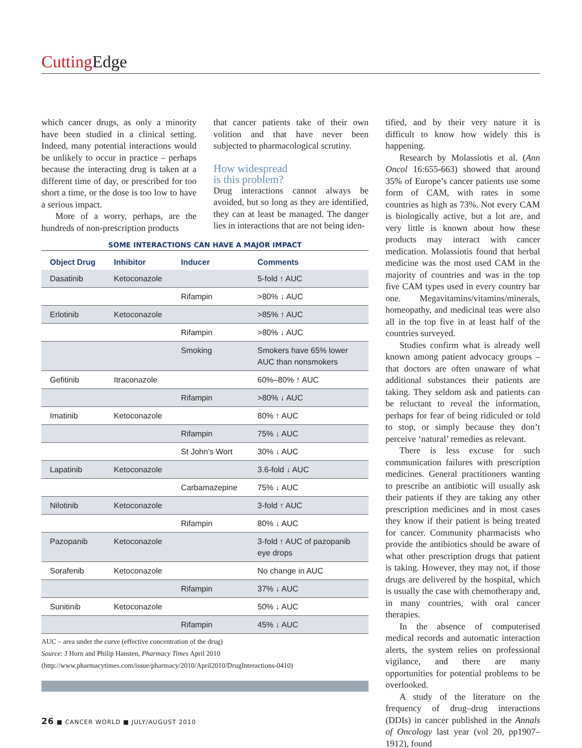Cutting Edge
which cancer drugs, as only a minority have been studied in a clinical setting. Indeed, many potential interactions would be unlikely to occur in practice – perhaps because the interacting drug is taken at a different time of day, or prescribed for too short a time, or the dose is too low to have a serious impact.
More of a worry, perhaps, are the hundreds of non-prescription products
that cancer patients take of their own volition and that have never been subjected to pharmacological scrutiny.
How widespread
is this problem?
Drug interactions cannot always be avoided, but so long as they are identified, they can at least be managed. The danger lies in interactions that are not being iden-
SOME INTERACTIONS CAN HAVE A MAJOR IMPACT
| Object Drug | Inhibitor | Inducer | Comments |
| --- | --- | --- | --- |
| Dasatinib | Ketoconazole | | 5-fold ↑ AUC |
| | | Rifampin | >80% ↓ AUC |
| Erlotinib | Ketoconazole | | >85% ↑ AUC |
| | | Rifampin | >80% ↓ AUC |
| | | Smoking | Smokers have 65% lower AUC than nonsmokers |
| Gefitinib | Itraconazole | | 60%–80% ↑ AUC |
| | | Rifampin | >80% ↓ AUC |
| Imatinib | Ketoconazole | | 80% ↑ AUC |
| | | Rifampin | 75% ↓ AUC |
| | | St John’s Wort | 30% ↓ AUC |
| Lapatinib | Ketoconazole | | 3.6-fold ↓ AUC |
| | | Carbamazepine | 75% ↓ AUC |
| Nilotinib | Ketoconazole | | 3-fold ↑ AUC |
| | | Rifampin | 80% ↓ AUC |
| Pazopanib | Ketoconazole | | 3-fold ↑ AUC of pazopanib eye drops |
| Sorafenib | Ketoconazole | | No change in AUC |
| | | Rifampin | 37% ↓ AUC |
| Sunitinib | Ketoconazole | | 50% ↓ AUC |
| | | Rifampin | 45% ↓ AUC |
AUC – area under the curve (effective concentration of the drug)
Source: J Horn and Philip Hansten, Pharmacy Times April 2010
(http://www.pharmacytimes.com/issue/pharmacy/2010/April2010/DrugInteractions-0410)
tified, and by their very nature it is difficult to know how widely this is happening.
Research by Molassiotis et al. (Ann Oncol 16:655-663) showed that around 35% of Europe’s cancer patients use some form of CAM, with rates in some countries as high as 73%. Not every CAM is biologically active, but a lot are, and very little is known about how these products may interact with cancer medication. Molassiotis found that herbal medicine was the most used CAM in the majority of countries and was in the top five CAM types used in every country bar one. Megavitamins/vitamins/minerals, homeopathy, and medicinal teas were also all in the top five in at least half of the countries surveyed.
Studies confirm what is already well known among patient advocacy groups – that doctors are often unaware of what additional substances their patients are taking. They seldom ask and patients can be reluctant to reveal the information, perhaps for fear of being ridiculed or told to stop, or simply because they don’t perceive ‘natural’ remedies as relevant.
There is less excuse for such communication failures with prescription medicines. General practitioners wanting to prescribe an antibiotic will usually ask their patients if they are taking any other prescription medicines and in most cases they know if their patient is being treated for cancer. Community pharmacists who provide the antibiotics should be aware of what other prescription drugs that patient is taking. However, they may not, if those drugs are delivered by the hospital, which is usually the case with chemotherapy and, in many countries, with oral cancer therapies.
In the absence of computerised medical records and automatic interaction alerts, the system relies on professional vigilance, and there are many opportunities for potential problems to be overlooked.
A study of the literature on the frequency of drug–drug interactions (DDIs) in cancer published in the Annals of Oncology last year (vol 20, pp1907–1912), found
26 ■ CANCER WORLD ■ JULY/AUGUST 2010